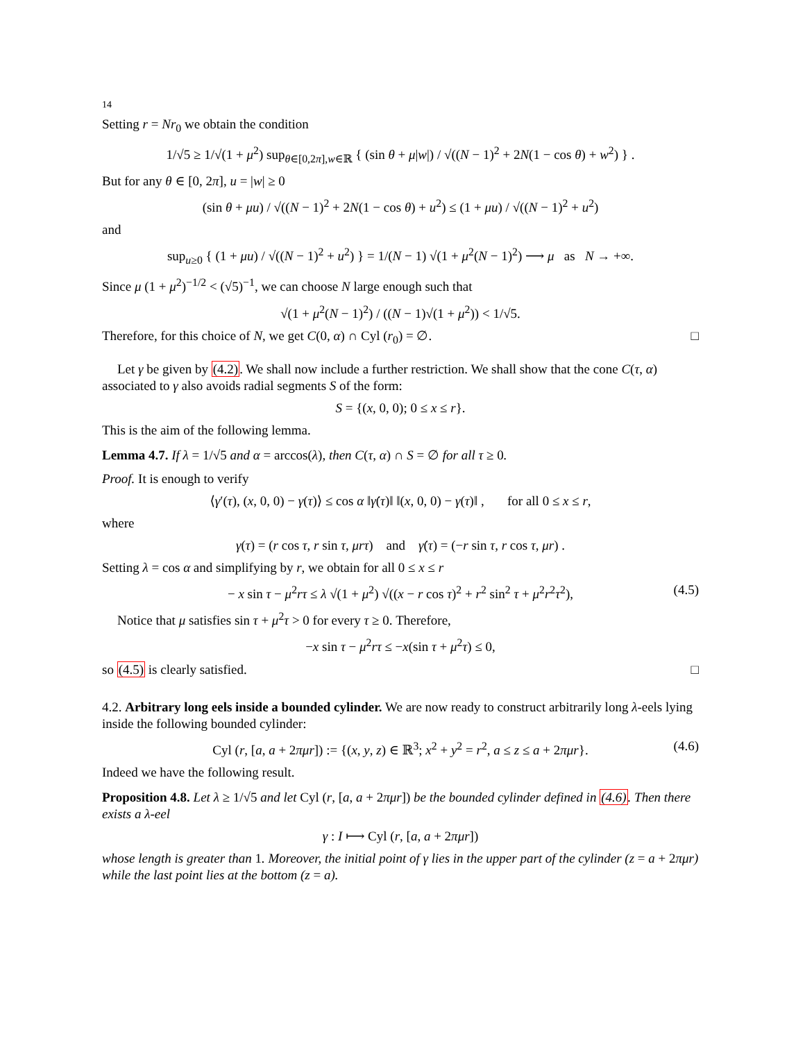14
Setting r = Nr<sub>0</sub> we obtain the condition
1/√5 ≥ 1/√(1 + μ<sup>2</sup>) sup<sub>θ∈[0,2π],w∈ℝ</sub> { (sin θ + μ|w|) / √((N − 1)<sup>2</sup> + 2N(1 − cos θ) + w<sup>2</sup>) } .
But for any θ ∈ [0, 2π], u = |w| ≥ 0
(sin θ + μu) / √((N − 1)<sup>2</sup> + 2N(1 − cos θ) + u<sup>2</sup>) ≤ (1 + μu) / √((N − 1)<sup>2</sup> + u<sup>2</sup>)
and
sup<sub>u≥0</sub> { (1 + μu) / √((N − 1)<sup>2</sup> + u<sup>2</sup>) } = 1/(N − 1) √(1 + μ<sup>2</sup>(N − 1)<sup>2</sup>) ⟶ μ as N → +∞.
Since μ (1 + μ<sup>2</sup>)<sup>−1/2</sup> < (√5)<sup>−1</sup>, we can choose N large enough such that
√(1 + μ<sup>2</sup>(N − 1)<sup>2</sup>) / ((N − 1)√(1 + μ<sup>2</sup>)) < 1/√5.
Therefore, for this choice of N, we get C(0, α) ∩ Cyl (r<sub>0</sub>) = ∅. □
Let γ be given by (4.2). We shall now include a further restriction. We shall show that the cone C(τ, α) associated to γ also avoids radial segments S of the form:
S = {(x, 0, 0); 0 ≤ x ≤ r}.
This is the aim of the following lemma.
Lemma 4.7. If λ = 1/√5 and α = arccos(λ), then C(τ, α) ∩ S = ∅ for all τ ≥ 0.
Proof. It is enough to verify
⟨γ′(τ), (x, 0, 0) − γ(τ)⟩ ≤ cos α ‖γ̇(τ)‖ ‖(x, 0, 0) − γ(τ)‖ , for all 0 ≤ x ≤ r,
where
γ(τ) = (r cos τ, r sin τ, μrτ) and γ̇(τ) = (−r sin τ, r cos τ, μr) .
Setting λ = cos α and simplifying by r, we obtain for all 0 ≤ x ≤ r
− x sin τ − μ<sup>2</sup>rτ ≤ λ √(1 + μ<sup>2</sup>) √((x − r cos τ)<sup>2</sup> + r<sup>2</sup> sin<sup>2</sup> τ + μ<sup>2</sup>r<sup>2</sup>τ<sup>2</sup>), (4.5)
Notice that μ satisfies sin τ + μ<sup>2</sup>τ > 0 for every τ ≥ 0. Therefore,
−x sin τ − μ<sup>2</sup>rτ ≤ −x(sin τ + μ<sup>2</sup>τ) ≤ 0,
so (4.5) is clearly satisfied. □
4.2. Arbitrary long eels inside a bounded cylinder. We are now ready to construct arbitrarily long λ-eels lying inside the following bounded cylinder:
Cyl (r, [a, a + 2πμr]) := {(x, y, z) ∈ ℝ<sup>3</sup>; x<sup>2</sup> + y<sup>2</sup> = r<sup>2</sup>, a ≤ z ≤ a + 2πμr}. (4.6)
Indeed we have the following result.
Proposition 4.8. Let λ ≥ 1/√5 and let Cyl (r, [a, a + 2πμr]) be the bounded cylinder defined in (4.6). Then there exists a λ-eel
γ : I ⟼ Cyl (r, [a, a + 2πμr])
whose length is greater than 1. Moreover, the initial point of γ lies in the upper part of the cylinder (z = a + 2πμr) while the last point lies at the bottom (z = a).